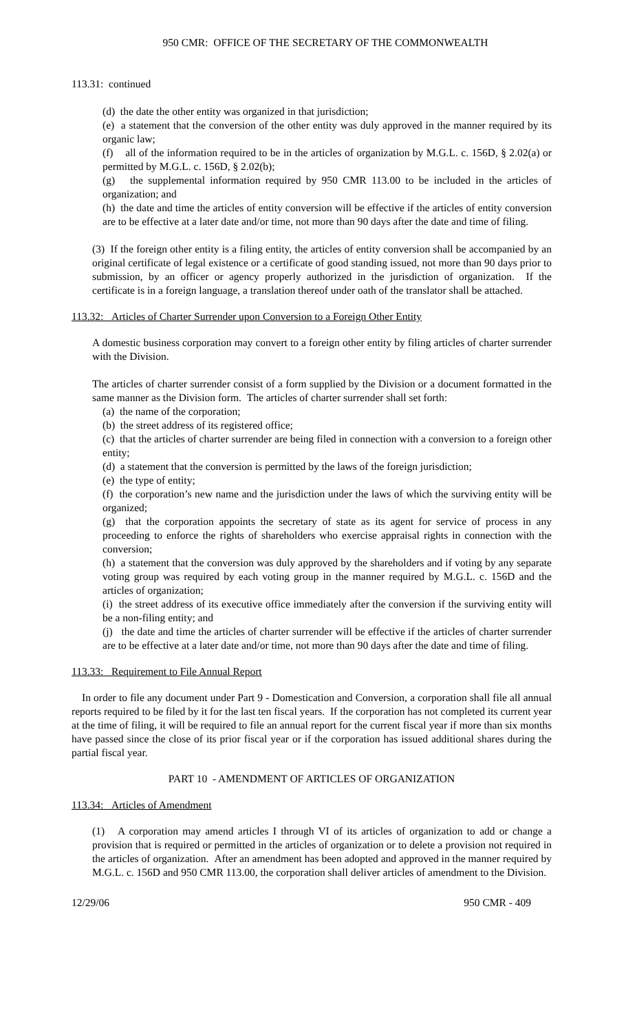950 CMR: OFFICE OF THE SECRETARY OF THE COMMONWEALTH
113.31: continued
(d) the date the other entity was organized in that jurisdiction;
(e) a statement that the conversion of the other entity was duly approved in the manner required by its organic law;
(f) all of the information required to be in the articles of organization by M.G.L. c. 156D, § 2.02(a) or permitted by M.G.L. c. 156D, § 2.02(b);
(g) the supplemental information required by 950 CMR 113.00 to be included in the articles of organization; and
(h) the date and time the articles of entity conversion will be effective if the articles of entity conversion are to be effective at a later date and/or time, not more than 90 days after the date and time of filing.
(3) If the foreign other entity is a filing entity, the articles of entity conversion shall be accompanied by an original certificate of legal existence or a certificate of good standing issued, not more than 90 days prior to submission, by an officer or agency properly authorized in the jurisdiction of organization. If the certificate is in a foreign language, a translation thereof under oath of the translator shall be attached.
113.32: Articles of Charter Surrender upon Conversion to a Foreign Other Entity
A domestic business corporation may convert to a foreign other entity by filing articles of charter surrender with the Division.
The articles of charter surrender consist of a form supplied by the Division or a document formatted in the same manner as the Division form. The articles of charter surrender shall set forth:
(a) the name of the corporation;
(b) the street address of its registered office;
(c) that the articles of charter surrender are being filed in connection with a conversion to a foreign other entity;
(d) a statement that the conversion is permitted by the laws of the foreign jurisdiction;
(e) the type of entity;
(f) the corporation’s new name and the jurisdiction under the laws of which the surviving entity will be organized;
(g) that the corporation appoints the secretary of state as its agent for service of process in any proceeding to enforce the rights of shareholders who exercise appraisal rights in connection with the conversion;
(h) a statement that the conversion was duly approved by the shareholders and if voting by any separate voting group was required by each voting group in the manner required by M.G.L. c. 156D and the articles of organization;
(i) the street address of its executive office immediately after the conversion if the surviving entity will be a non-filing entity; and
(j) the date and time the articles of charter surrender will be effective if the articles of charter surrender are to be effective at a later date and/or time, not more than 90 days after the date and time of filing.
113.33: Requirement to File Annual Report
In order to file any document under Part 9 - Domestication and Conversion, a corporation shall file all annual reports required to be filed by it for the last ten fiscal years. If the corporation has not completed its current year at the time of filing, it will be required to file an annual report for the current fiscal year if more than six months have passed since the close of its prior fiscal year or if the corporation has issued additional shares during the partial fiscal year.
PART 10 - AMENDMENT OF ARTICLES OF ORGANIZATION
113.34: Articles of Amendment
(1) A corporation may amend articles I through VI of its articles of organization to add or change a provision that is required or permitted in the articles of organization or to delete a provision not required in the articles of organization. After an amendment has been adopted and approved in the manner required by M.G.L. c. 156D and 950 CMR 113.00, the corporation shall deliver articles of amendment to the Division.
12/29/06 950 CMR - 409